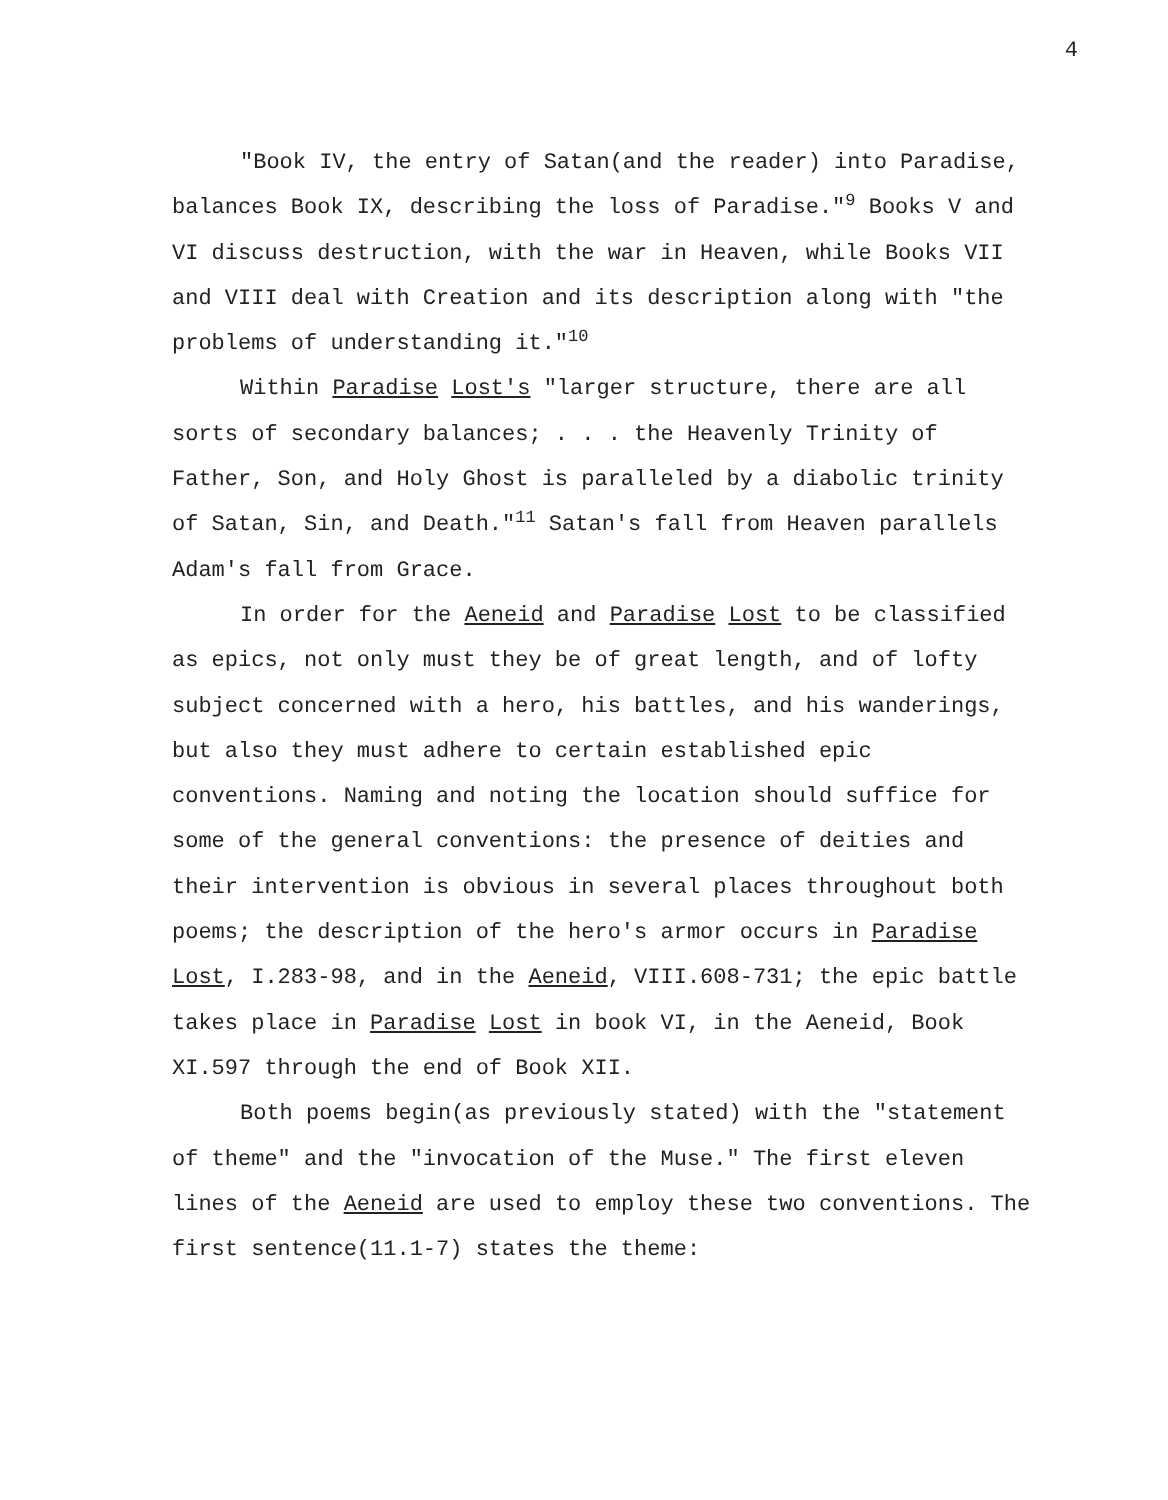4
"Book IV, the entry of Satan(and the reader) into Paradise, balances Book IX, describing the loss of Paradise."<sup>9</sup> Books V and VI discuss destruction, with the war in Heaven, while Books VII and VIII deal with Creation and its description along with "the problems of understanding it."<sup>10</sup>
Within Paradise Lost's "larger structure, there are all sorts of secondary balances; . . . the Heavenly Trinity of Father, Son, and Holy Ghost is paralleled by a diabolic trinity of Satan, Sin, and Death."<sup>11</sup> Satan's fall from Heaven parallels Adam's fall from Grace.
In order for the Aeneid and Paradise Lost to be classified as epics, not only must they be of great length, and of lofty subject concerned with a hero, his battles, and his wanderings, but also they must adhere to certain established epic conventions. Naming and noting the location should suffice for some of the general conventions: the presence of deities and their intervention is obvious in several places throughout both poems; the description of the hero's armor occurs in Paradise Lost, I.283-98, and in the Aeneid, VIII.608-731; the epic battle takes place in Paradise Lost in book VI, in the Aeneid, Book XI.597 through the end of Book XII.
Both poems begin(as previously stated) with the "statement of theme" and the "invocation of the Muse." The first eleven lines of the Aeneid are used to employ these two conventions. The first sentence(11.1-7) states the theme: